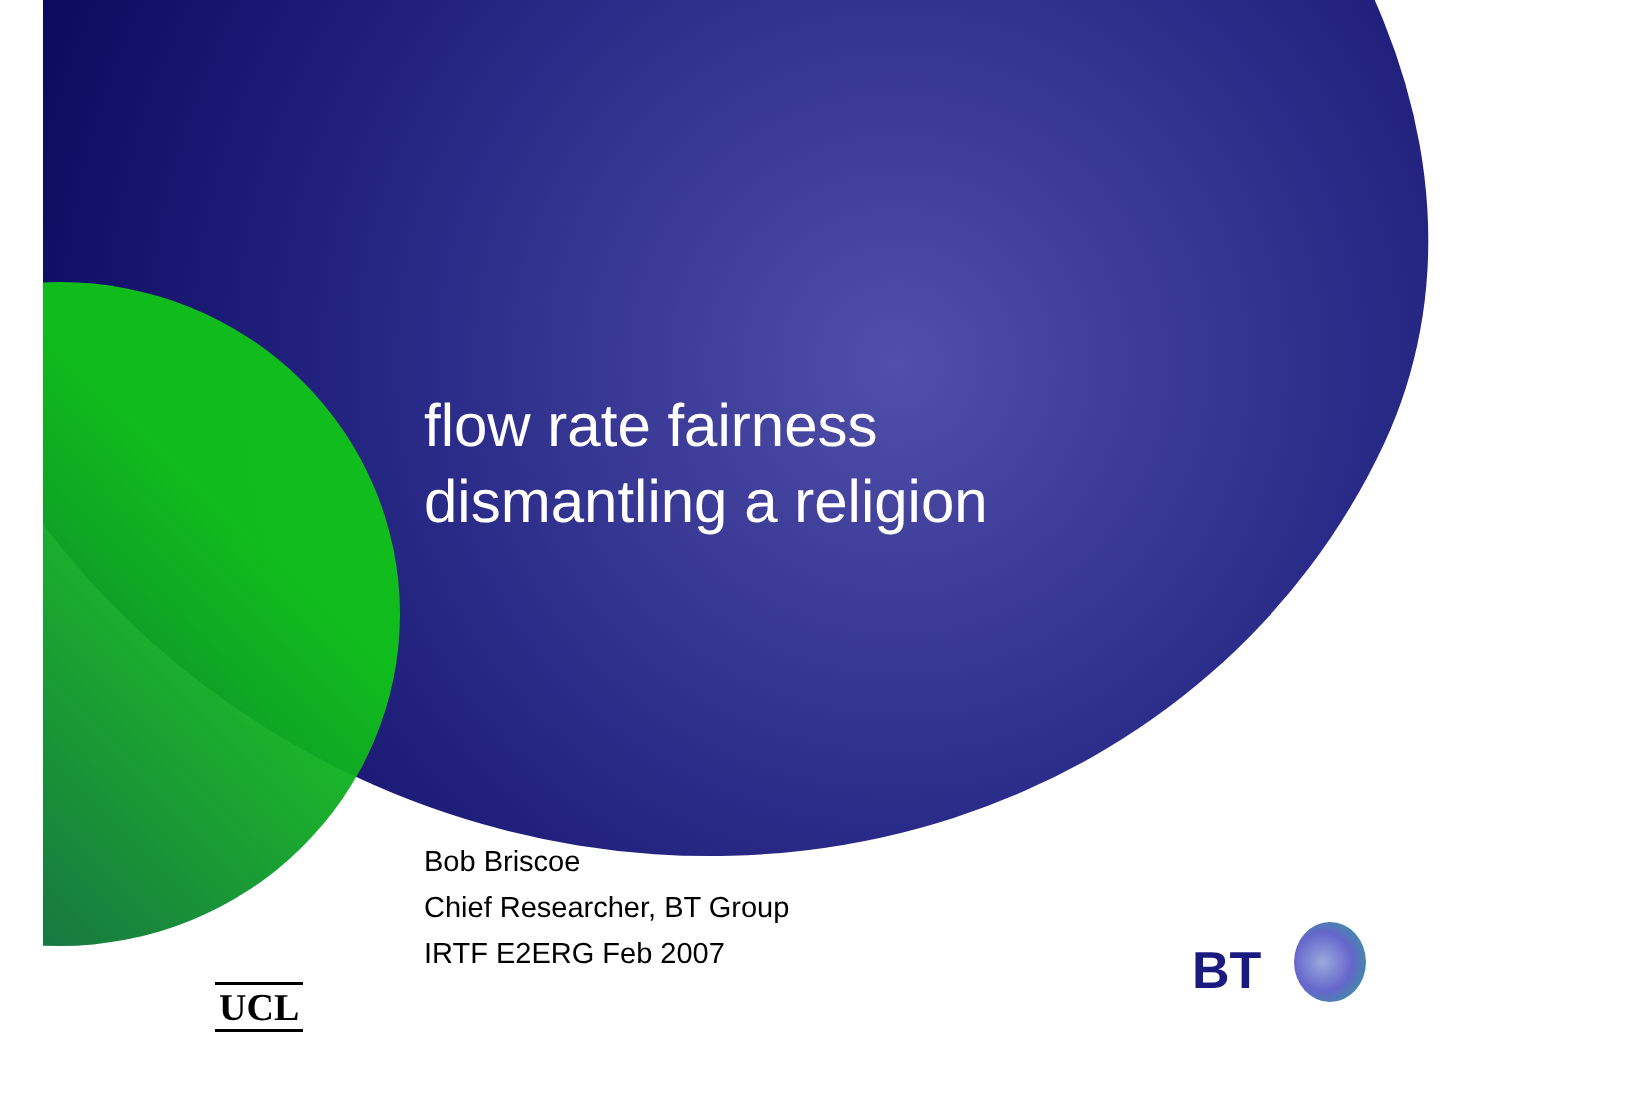flow rate fairness
dismantling a religion
Bob Briscoe
Chief Researcher, BT Group
IRTF E2ERG Feb 2007
UCL
BT